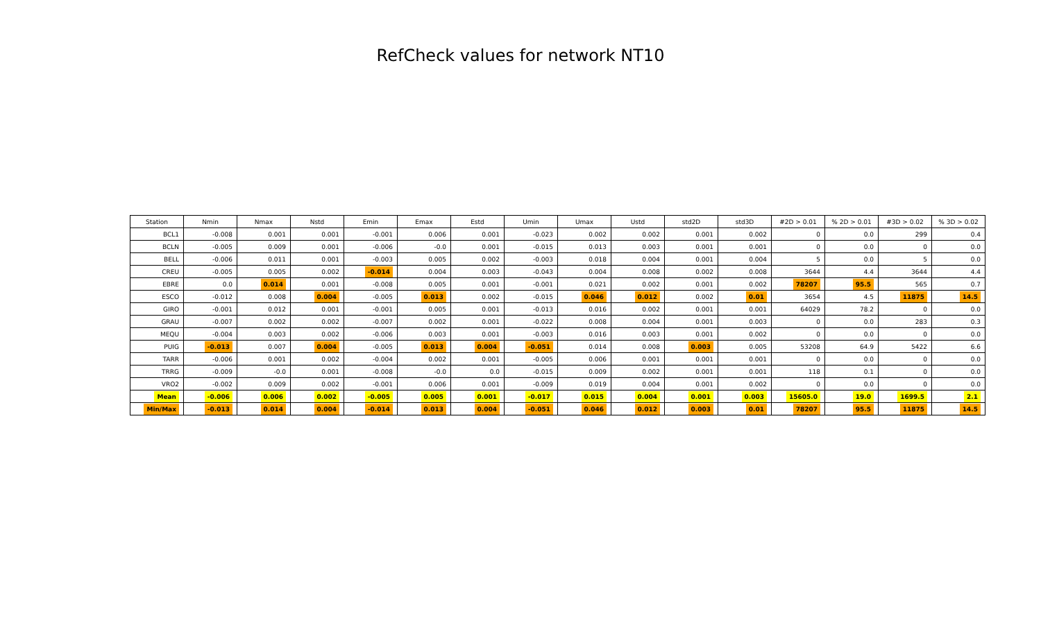RefCheck values for network NT10
| Station | Nmin | Nmax | Nstd | Emin | Emax | Estd | Umin | Umax | Ustd | std2D | std3D | #2D > 0.01 | % 2D > 0.01 | #3D > 0.02 | % 3D > 0.02 |
| --- | --- | --- | --- | --- | --- | --- | --- | --- | --- | --- | --- | --- | --- | --- | --- |
| BCL1 | -0.008 | 0.001 | 0.001 | -0.001 | 0.006 | 0.001 | -0.023 | 0.002 | 0.002 | 0.001 | 0.002 | 0 | 0.0 | 299 | 0.4 |
| BCLN | -0.005 | 0.009 | 0.001 | -0.006 | -0.0 | 0.001 | -0.015 | 0.013 | 0.003 | 0.001 | 0.001 | 0 | 0.0 | 0 | 0.0 |
| BELL | -0.006 | 0.011 | 0.001 | -0.003 | 0.005 | 0.002 | -0.003 | 0.018 | 0.004 | 0.001 | 0.004 | 5 | 0.0 | 5 | 0.0 |
| CREU | -0.005 | 0.005 | 0.002 | -0.014 | 0.004 | 0.003 | -0.043 | 0.004 | 0.008 | 0.002 | 0.008 | 3644 | 4.4 | 3644 | 4.4 |
| EBRE | 0.0 | 0.014 | 0.001 | -0.008 | 0.005 | 0.001 | -0.001 | 0.021 | 0.002 | 0.001 | 0.002 | 78207 | 95.5 | 565 | 0.7 |
| ESCO | -0.012 | 0.008 | 0.004 | -0.005 | 0.013 | 0.002 | -0.015 | 0.046 | 0.012 | 0.002 | 0.01 | 3654 | 4.5 | 11875 | 14.5 |
| GIRO | -0.001 | 0.012 | 0.001 | -0.001 | 0.005 | 0.001 | -0.013 | 0.016 | 0.002 | 0.001 | 0.001 | 64029 | 78.2 | 0 | 0.0 |
| GRAU | -0.007 | 0.002 | 0.002 | -0.007 | 0.002 | 0.001 | -0.022 | 0.008 | 0.004 | 0.001 | 0.003 | 0 | 0.0 | 283 | 0.3 |
| MEQU | -0.004 | 0.003 | 0.002 | -0.006 | 0.003 | 0.001 | -0.003 | 0.016 | 0.003 | 0.001 | 0.002 | 0 | 0.0 | 0 | 0.0 |
| PUIG | -0.013 | 0.007 | 0.004 | -0.005 | 0.013 | 0.004 | -0.051 | 0.014 | 0.008 | 0.003 | 0.005 | 53208 | 64.9 | 5422 | 6.6 |
| TARR | -0.006 | 0.001 | 0.002 | -0.004 | 0.002 | 0.001 | -0.005 | 0.006 | 0.001 | 0.001 | 0.001 | 0 | 0.0 | 0 | 0.0 |
| TRRG | -0.009 | -0.0 | 0.001 | -0.008 | -0.0 | 0.0 | -0.015 | 0.009 | 0.002 | 0.001 | 0.001 | 118 | 0.1 | 0 | 0.0 |
| VRO2 | -0.002 | 0.009 | 0.002 | -0.001 | 0.006 | 0.001 | -0.009 | 0.019 | 0.004 | 0.001 | 0.002 | 0 | 0.0 | 0 | 0.0 |
| Mean | -0.006 | 0.006 | 0.002 | -0.005 | 0.005 | 0.001 | -0.017 | 0.015 | 0.004 | 0.001 | 0.003 | 15605.0 | 19.0 | 1699.5 | 2.1 |
| Min/Max | -0.013 | 0.014 | 0.004 | -0.014 | 0.013 | 0.004 | -0.051 | 0.046 | 0.012 | 0.003 | 0.01 | 78207 | 95.5 | 11875 | 14.5 |